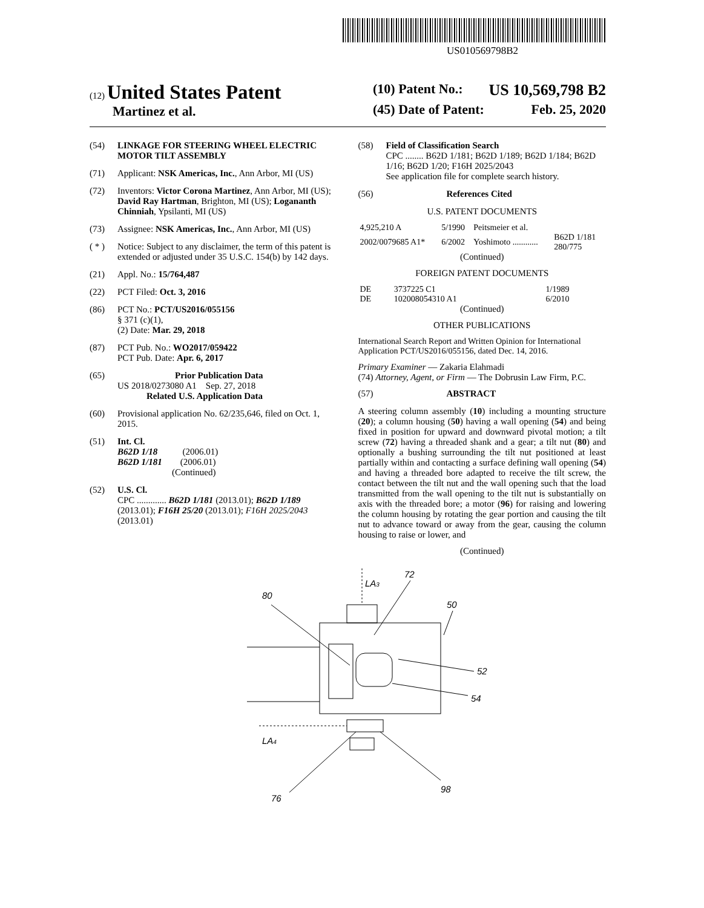US010569798B2
(12) United States Patent
Martinez et al.
(10) Patent No.: US 10,569,798 B2
(45) Date of Patent: Feb. 25, 2020
(54) LINKAGE FOR STEERING WHEEL ELECTRIC MOTOR TILT ASSEMBLY
(71) Applicant: NSK Americas, Inc., Ann Arbor, MI (US)
(72) Inventors: Victor Corona Martinez, Ann Arbor, MI (US); David Ray Hartman, Brighton, MI (US); Logananth Chinniah, Ypsilanti, MI (US)
(73) Assignee: NSK Americas, Inc., Ann Arbor, MI (US)
( * ) Notice: Subject to any disclaimer, the term of this patent is extended or adjusted under 35 U.S.C. 154(b) by 142 days.
(21) Appl. No.: 15/764,487
(22) PCT Filed: Oct. 3, 2016
(86) PCT No.: PCT/US2016/055156
§ 371 (c)(1),
(2) Date: Mar. 29, 2018
(87) PCT Pub. No.: WO2017/059422
PCT Pub. Date: Apr. 6, 2017
(65) Prior Publication Data
US 2018/0273080 A1 Sep. 27, 2018
Related U.S. Application Data
(60) Provisional application No. 62/235,646, filed on Oct. 1, 2015.
(51) Int. Cl.
B62D 1/18 (2006.01)
B62D 1/181 (2006.01)
(Continued)
(52) U.S. Cl.
CPC ............. B62D 1/181 (2013.01); B62D 1/189 (2013.01); F16H 25/20 (2013.01); F16H 2025/2043 (2013.01)
(58) Field of Classification Search
CPC ........ B62D 1/181; B62D 1/189; B62D 1/184; B62D 1/16; B62D 1/20; F16H 2025/2043
See application file for complete search history.
(56) References Cited
U.S. PATENT DOCUMENTS
| 4,925,210 A | 5/1990 | Peitsmeier et al. | |
| 2002/0079685 A1* | 6/2002 | Yoshimoto ............ | B62D 1/181 280/775 |
(Continued)
FOREIGN PATENT DOCUMENTS
| DE | 3737225 C1 | 1/1989 |
| DE | 102008054310 A1 | 6/2010 |
(Continued)
OTHER PUBLICATIONS
International Search Report and Written Opinion for International Application PCT/US2016/055156, dated Dec. 14, 2016.
Primary Examiner — Zakaria Elahmadi
(74) Attorney, Agent, or Firm — The Dobrusin Law Firm, P.C.
(57) ABSTRACT
A steering column assembly (10) including a mounting structure (20); a column housing (50) having a wall opening (54) and being fixed in position for upward and downward pivotal motion; a tilt screw (72) having a threaded shank and a gear; a tilt nut (80) and optionally a bushing surrounding the tilt nut positioned at least partially within and contacting a surface defining wall opening (54) and having a threaded bore adapted to receive the tilt screw, the contact between the tilt nut and the wall opening such that the load transmitted from the wall opening to the tilt nut is substantially on axis with the threaded bore; a motor (96) for raising and lowering the column housing by rotating the gear portion and causing the tilt nut to advance toward or away from the gear, causing the column housing to raise or lower, and
(Continued)
LA3
72
80
50
52
54
LA4
76
98